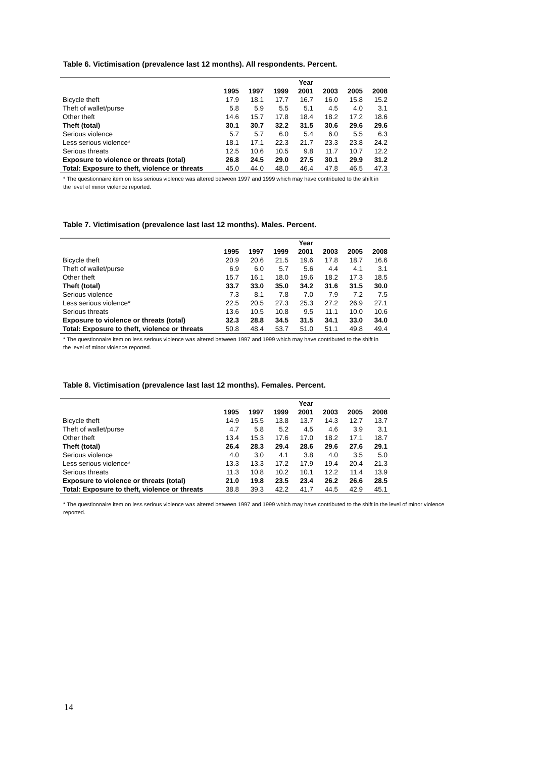Table 6. Victimisation (prevalence last 12 months). All respondents. Percent.
| | | | | Year | | | |
| --- | --- | --- | --- | --- | --- | --- | --- |
| | 1995 | 1997 | 1999 | 2001 | 2003 | 2005 | 2008 |
| Bicycle theft | 17.9 | 18.1 | 17.7 | 16.7 | 16.0 | 15.8 | 15.2 |
| Theft of wallet/purse | 5.8 | 5.9 | 5.5 | 5.1 | 4.5 | 4.0 | 3.1 |
| Other theft | 14.6 | 15.7 | 17.8 | 18.4 | 18.2 | 17.2 | 18.6 |
| Theft (total) | 30.1 | 30.7 | 32.2 | 31.5 | 30.6 | 29.6 | 29.6 |
| Serious violence | 5.7 | 5.7 | 6.0 | 5.4 | 6.0 | 5.5 | 6.3 |
| Less serious violence* | 18.1 | 17.1 | 22.3 | 21.7 | 23.3 | 23.8 | 24.2 |
| Serious threats | 12.5 | 10.6 | 10.5 | 9.8 | 11.7 | 10.7 | 12.2 |
| Exposure to violence or threats (total) | 26.8 | 24.5 | 29.0 | 27.5 | 30.1 | 29.9 | 31.2 |
| Total: Exposure to theft, violence or threats | 45.0 | 44.0 | 48.0 | 46.4 | 47.8 | 46.5 | 47.3 |
* The questionnaire item on less serious violence was altered between 1997 and 1999 which may have contributed to the shift in the level of minor violence reported.
Table 7. Victimisation (prevalence last last 12 months). Males. Percent.
| | | | | Year | | | |
| --- | --- | --- | --- | --- | --- | --- | --- |
| | 1995 | 1997 | 1999 | 2001 | 2003 | 2005 | 2008 |
| Bicycle theft | 20.9 | 20.6 | 21.5 | 19.6 | 17.8 | 18.7 | 16.6 |
| Theft of wallet/purse | 6.9 | 6.0 | 5.7 | 5.6 | 4.4 | 4.1 | 3.1 |
| Other theft | 15.7 | 16.1 | 18.0 | 19.6 | 18.2 | 17.3 | 18.5 |
| Theft (total) | 33.7 | 33.0 | 35.0 | 34.2 | 31.6 | 31.5 | 30.0 |
| Serious violence | 7.3 | 8.1 | 7.8 | 7.0 | 7.9 | 7.2 | 7.5 |
| Less serious violence* | 22.5 | 20.5 | 27.3 | 25.3 | 27.2 | 26.9 | 27.1 |
| Serious threats | 13.6 | 10.5 | 10.8 | 9.5 | 11.1 | 10.0 | 10.6 |
| Exposure to violence or threats (total) | 32.3 | 28.8 | 34.5 | 31.5 | 34.1 | 33.0 | 34.0 |
| Total: Exposure to theft, violence or threats | 50.8 | 48.4 | 53.7 | 51.0 | 51.1 | 49.8 | 49.4 |
* The questionnaire item on less serious violence was altered between 1997 and 1999 which may have contributed to the shift in the level of minor violence reported.
Table 8. Victimisation (prevalence last last 12 months). Females. Percent.
| | | | | Year | | | |
| --- | --- | --- | --- | --- | --- | --- | --- |
| | 1995 | 1997 | 1999 | 2001 | 2003 | 2005 | 2008 |
| Bicycle theft | 14.9 | 15.5 | 13.8 | 13.7 | 14.3 | 12.7 | 13.7 |
| Theft of wallet/purse | 4.7 | 5.8 | 5.2 | 4.5 | 4.6 | 3.9 | 3.1 |
| Other theft | 13.4 | 15.3 | 17.6 | 17.0 | 18.2 | 17.1 | 18.7 |
| Theft (total) | 26.4 | 28.3 | 29.4 | 28.6 | 29.6 | 27.6 | 29.1 |
| Serious violence | 4.0 | 3.0 | 4.1 | 3.8 | 4.0 | 3.5 | 5.0 |
| Less serious violence* | 13.3 | 13.3 | 17.2 | 17.9 | 19.4 | 20.4 | 21.3 |
| Serious threats | 11.3 | 10.8 | 10.2 | 10.1 | 12.2 | 11.4 | 13.9 |
| Exposure to violence or threats (total) | 21.0 | 19.8 | 23.5 | 23.4 | 26.2 | 26.6 | 28.5 |
| Total: Exposure to theft, violence or threats | 38.8 | 39.3 | 42.2 | 41.7 | 44.5 | 42.9 | 45.1 |
* The questionnaire item on less serious violence was altered between 1997 and 1999 which may have contributed to the shift in the level of minor violence reported.
14